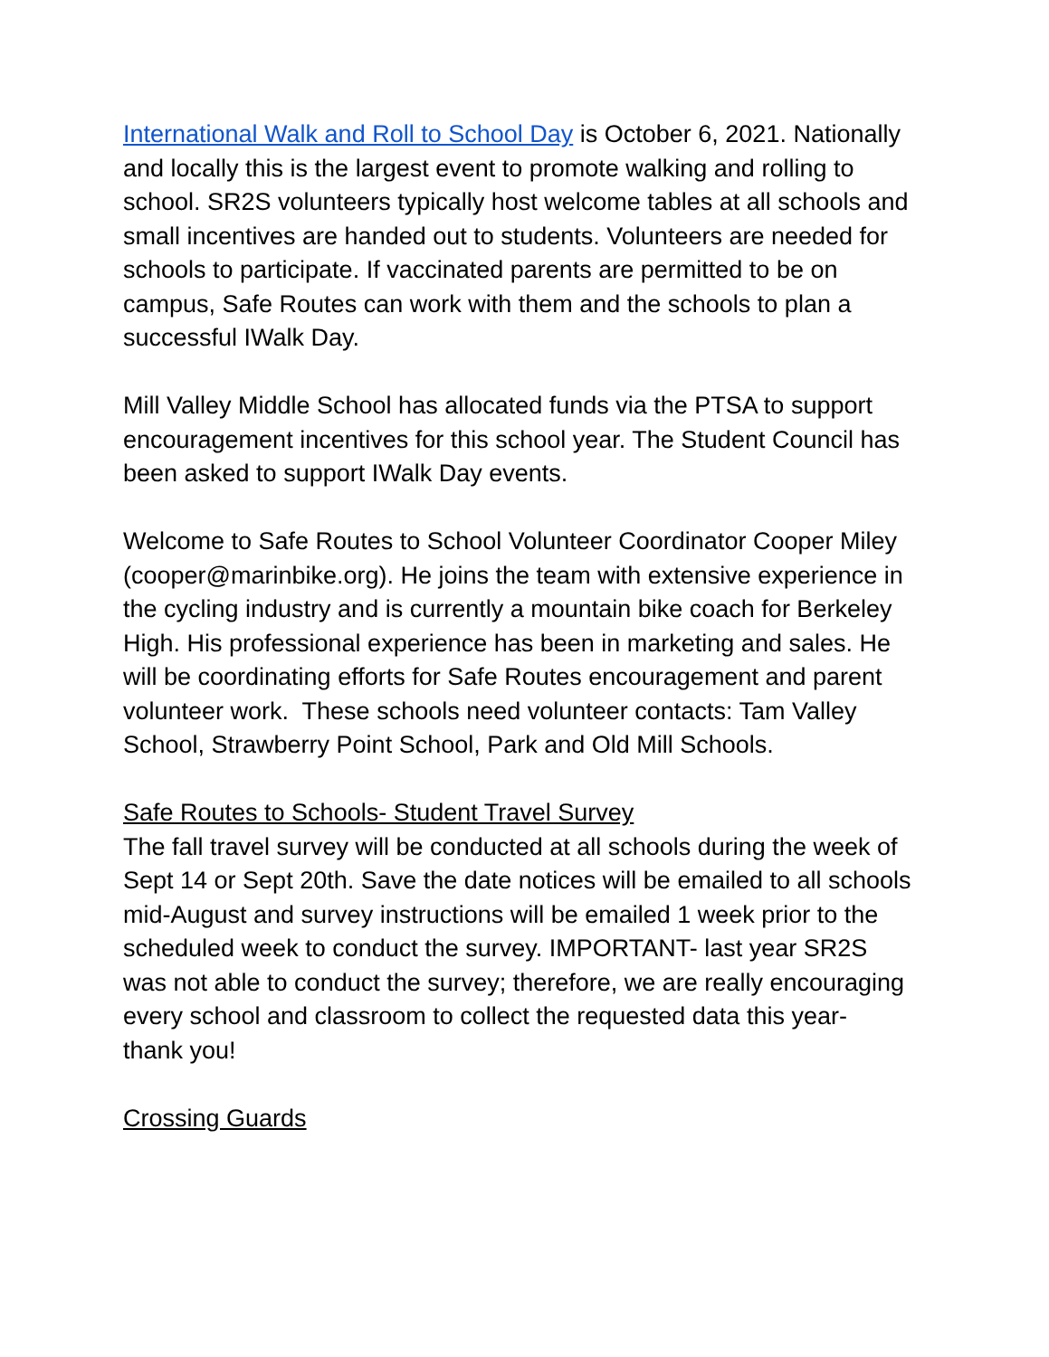International Walk and Roll to School Day is October 6, 2021. Nationally and locally this is the largest event to promote walking and rolling to school. SR2S volunteers typically host welcome tables at all schools and small incentives are handed out to students. Volunteers are needed for schools to participate. If vaccinated parents are permitted to be on campus, Safe Routes can work with them and the schools to plan a successful IWalk Day.
Mill Valley Middle School has allocated funds via the PTSA to support encouragement incentives for this school year. The Student Council has been asked to support IWalk Day events.
Welcome to Safe Routes to School Volunteer Coordinator Cooper Miley (cooper@marinbike.org). He joins the team with extensive experience in the cycling industry and is currently a mountain bike coach for Berkeley High. His professional experience has been in marketing and sales. He will be coordinating efforts for Safe Routes encouragement and parent volunteer work. These schools need volunteer contacts: Tam Valley School, Strawberry Point School, Park and Old Mill Schools.
Safe Routes to Schools- Student Travel Survey
The fall travel survey will be conducted at all schools during the week of Sept 14 or Sept 20th. Save the date notices will be emailed to all schools mid-August and survey instructions will be emailed 1 week prior to the scheduled week to conduct the survey. IMPORTANT- last year SR2S was not able to conduct the survey; therefore, we are really encouraging every school and classroom to collect the requested data this year- thank you!
Crossing Guards